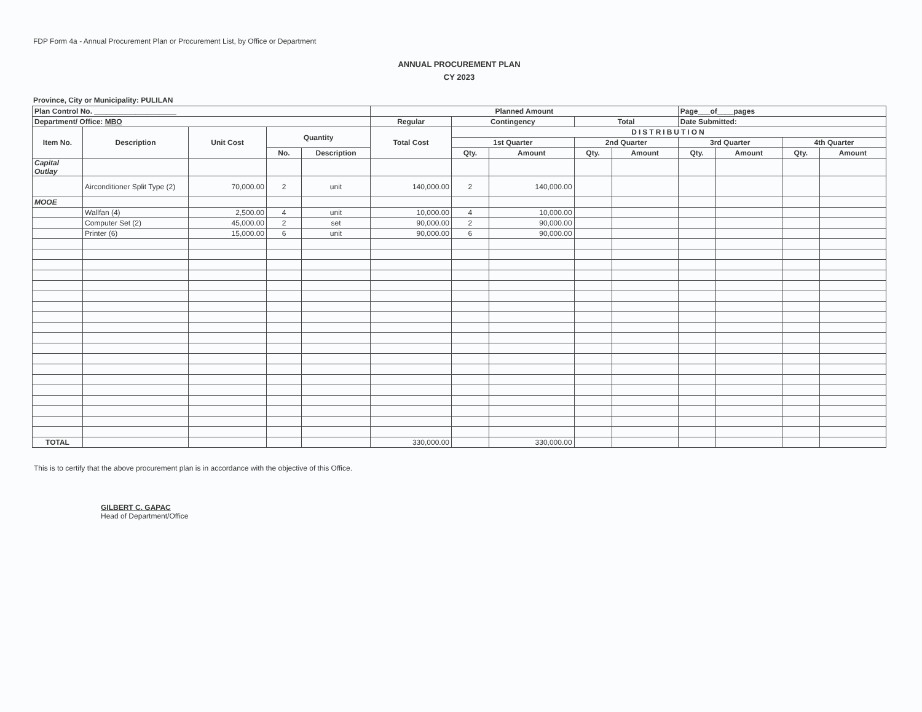FDP Form 4a - Annual Procurement Plan or Procurement List, by Office or Department
ANNUAL PROCUREMENT PLAN
CY 2023
Province, City or Municipality: PULILAN
| Plan Control No. ____________________ | | | | | Planned Amount | | | | | Page___of____pages | | | |
| --- | --- | --- | --- | --- | --- | --- | --- | --- | --- | --- | --- | --- | --- |
| Department/ Office: MBO | | | | | Regular | Contingency | | Total | | Date Submitted: | | | |
| Item No. | Description | Unit Cost | Quantity | | Total Cost | DISTRIBUTION | | | | | | | |
| | | | | | | 1st Quarter | | 2nd Quarter | | 3rd Quarter | | 4th Quarter | |
| | | | No. | Description | | Qty. | Amount | Qty. | Amount | Qty. | Amount | Qty. | Amount |
| Capital Outlay | | | | | | | | | | | | | |
| | Airconditioner Split Type (2) | 70,000.00 | 2 | unit | 140,000.00 | 2 | 140,000.00 | | | | | | |
| MOOE | | | | | | | | | | | | | |
| | Wallfan (4) | 2,500.00 | 4 | unit | 10,000.00 | 4 | 10,000.00 | | | | | | |
| | Computer Set (2) | 45,000.00 | 2 | set | 90,000.00 | 2 | 90,000.00 | | | | | | |
| | Printer (6) | 15,000.00 | 6 | unit | 90,000.00 | 6 | 90,000.00 | | | | | | |
| TOTAL | | | | | 330,000.00 | | 330,000.00 | | | | | | |
This is to certify that the above procurement plan is in accordance with the objective of this Office.
GILBERT C. GAPAC
Head of Department/Office